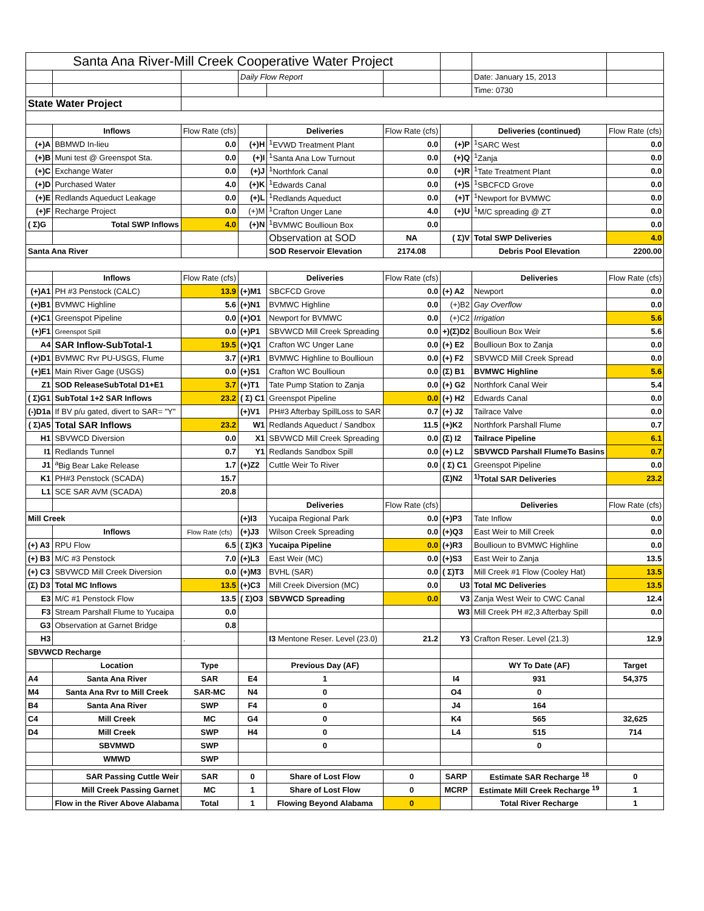| Santa Ana River-Mill Creek Cooperative Water Project | | | | | | | | |
| | | | Daily Flow Report | | | | Date: January 15, 2013 | |
| | | | | | | | Time: 0730 | |
| State Water Project | | | | | | | | |
| | Inflows | Flow Rate (cfs) | | Deliveries | Flow Rate (cfs) | | Deliveries (continued) | Flow Rate (cfs) |
| (+)A | BBMWD In-lieu | 0.0 | (+)H | <sup>1</sup> EVWD Treatment Plant | 0.0 | (+)P | <sup>1</sup> SARC West | 0.0 |
| (+)B | Muni test @ Greenspot Sta. | 0.0 | (+)I | <sup>1</sup> Santa Ana Low Turnout | 0.0 | (+)Q | <sup>1</sup> Zanja | 0.0 |
| (+)C | Exchange Water | 0.0 | (+)J | <sup>1</sup> Northfork Canal | 0.0 | (+)R | <sup>1</sup> Tate Treatment Plant | 0.0 |
| (+)D | Purchased Water | 4.0 | (+)K | <sup>1</sup> Edwards Canal | 0.0 | (+)S | <sup>1</sup> SBCFCD Grove | 0.0 |
| (+)E | Redlands Aqueduct Leakage | 0.0 | (+)L | <sup>1</sup> Redlands Aqueduct | 0.0 | (+)T | <sup>1</sup> Newport for BVMWC | 0.0 |
| (+)F | Recharge Project | 0.0 | (+)M | <sup>1</sup> Crafton Unger Lane | 4.0 | (+)U | <sup>1</sup> M/C spreading @ ZT | 0.0 |
| ( Σ)G | Total SWP Inflows | 4.0 | (+)N | <sup>1</sup> BVMWC Boullioun Box | 0.0 | | | 0.0 |
| | | | | Observation at SOD | NA | ( Σ)V | Total SWP Deliveries | 4.0 |
| Santa Ana River | | | | SOD Reservoir Elevation | 2174.08 | | Debris Pool Elevation | 2200.00 |
| | Inflows | Flow Rate (cfs) | | Deliveries | Flow Rate (cfs) | | Deliveries | Flow Rate (cfs) |
| (+)A1 | PH #3 Penstock (CALC) | 13.9 | (+)M1 | SBCFCD Grove | 0.0 | (+) A2 | Newport | 0.0 |
| (+)B1 | BVMWC Highline | 5.6 | (+)N1 | BVMWC Highline | 0.0 | (+)B2 | Gay Overflow | 0.0 |
| (+)C1 | Greenspot Pipeline | 0.0 | (+)O1 | Newport for BVMWC | 0.0 | (+)C2 | Irrigation | 5.6 |
| (+)F1 | Greenspot Spill | 0.0 | (+)P1 | SBVWCD Mill Creek Spreading | 0.0 | +)(Σ)D2 | Boullioun Box Weir | 5.6 |
| A4 | SAR Inflow-SubTotal-1 | 19.5 | (+)Q1 | Crafton WC Unger Lane | 0.0 | (+) E2 | Boullioun Box to Zanja | 0.0 |
| (+)D1 | BVMWC Rvr PU-USGS, Flume | 3.7 | (+)R1 | BVMWC Highline to Boullioun | 0.0 | (+) F2 | SBVWCD Mill Creek Spread | 0.0 |
| (+)E1 | Main River Gage (USGS) | 0.0 | (+)S1 | Crafton WC Boullioun | 0.0 | (Σ) B1 | BVMWC Highline | 5.6 |
| Z1 | SOD ReleaseSubTotal D1+E1 | 3.7 | (+)T1 | Tate Pump Station to Zanja | 0.0 | (+) G2 | Northfork Canal Weir | 5.4 |
| ( Σ)G1 | SubTotal 1+2 SAR Inflows | 23.2 | ( Σ) C1 | Greenspot Pipeline | 0.0 | (+) H2 | Edwards Canal | 0.0 |
| (-)D1a | If BV p/u gated, divert to SAR= "Y" | | (+)V1 | PH#3 Afterbay SpillLoss to SAR | 0.7 | (+) J2 | Tailrace Valve | 0.0 |
| ( Σ)A5 | Total SAR Inflows | 23.2 | W1 | Redlands Aqueduct / Sandbox | 11.5 | (+)K2 | Northfork Parshall Flume | 0.7 |
| H1 | SBVWCD Diversion | 0.0 | X1 | SBVWCD Mill Creek Spreading | 0.0 | (Σ) I2 | Tailrace Pipeline | 6.1 |
| I1 | Redlands Tunnel | 0.7 | Y1 | Redlands Sandbox Spill | 0.0 | (+) L2 | SBVWCD Parshall FlumeTo Basins | 0.7 |
| J1 | <sup>a</sup> Big Bear Lake Release | 1.7 | (+)Z2 | Cuttle Weir To River | 0.0 | ( Σ) C1 | Greenspot Pipeline | 0.0 |
| K1 | PH#3 Penstock (SCADA) | 15.7 | | | | (Σ)N2 | <sup>1)</sup> Total SAR Deliveries | 23.2 |
| L1 | SCE SAR AVM (SCADA) | 20.8 | | | | | | |
| | | | | Deliveries | Flow Rate (cfs) | | Deliveries | Flow Rate (cfs) |
| Mill Creek | | | (+)I3 | Yucaipa Regional Park | 0.0 | (+)P3 | Tate Inflow | 0.0 |
| | Inflows | Flow Rate (cfs) | (+)J3 | Wilson Creek Spreading | 0.0 | (+)Q3 | East Weir to Mill Creek | 0.0 |
| (+) A3 | RPU Flow | 6.5 | ( Σ)K3 | Yucaipa Pipeline | 0.0 | (+)R3 | Boullioun to BVMWC Highline | 0.0 |
| (+) B3 | M/C #3 Penstock | 7.0 | (+)L3 | East Weir (MC) | 0.0 | (+)S3 | East Weir to Zanja | 13.5 |
| (+) C3 | SBVWCD Mill Creek Diversion | 0.0 | (+)M3 | BVHL (SAR) | 0.0 | ( Σ)T3 | Mill Creek #1 Flow (Cooley Hat) | 13.5 |
| (Σ) D3 | Total MC Inflows | 13.5 | (+)C3 | Mill Creek Diversion (MC) | 0.0 | U3 | Total MC Deliveries | 13.5 |
| E3 | M/C #1 Penstock Flow | 13.5 | ( Σ)O3 | SBVWCD Spreading | 0.0 | V3 | Zanja West Weir to CWC Canal | 12.4 |
| F3 | Stream Parshall Flume to Yucaipa | 0.0 | | | | W3 | Mill Creek PH #2,3 Afterbay Spill | 0.0 |
| G3 | Observation at Garnet Bridge | 0.8 | | | | | | |
| H3 | | . | | I3 Mentone Reser. Level (23.0) | 21.2 | Y3 | Crafton Reser. Level (21.3) | 12.9 |
| SBVWCD Recharge | | | | | | | | |
| | Location | Type | | Previous Day (AF) | | | WY To Date (AF) | Target |
| A4 | Santa Ana River | SAR | E4 | 1 | | I4 | 931 | 54,375 |
| M4 | Santa Ana Rvr to Mill Creek | SAR-MC | N4 | 0 | | O4 | 0 | |
| B4 | Santa Ana River | SWP | F4 | 0 | | J4 | 164 | |
| C4 | Mill Creek | MC | G4 | 0 | | K4 | 565 | 32,625 |
| D4 | Mill Creek | SWP | H4 | 0 | | L4 | 515 | 714 |
| | SBVMWD | SWP | | 0 | | | 0 | |
| | WMWD | SWP | | | | | | |
| | SAR Passing Cuttle Weir | SAR | 0 | Share of Lost Flow | 0 | SARP | Estimate SAR Recharge <sup>18</sup> | 0 |
| | Mill Creek Passing Garnet | MC | 1 | Share of Lost Flow | 0 | MCRP | Estimate Mill Creek Recharge <sup>19</sup> | 1 |
| | Flow in the River Above Alabama | Total | 1 | Flowing Beyond Alabama | 0 | | Total River Recharge | 1 |